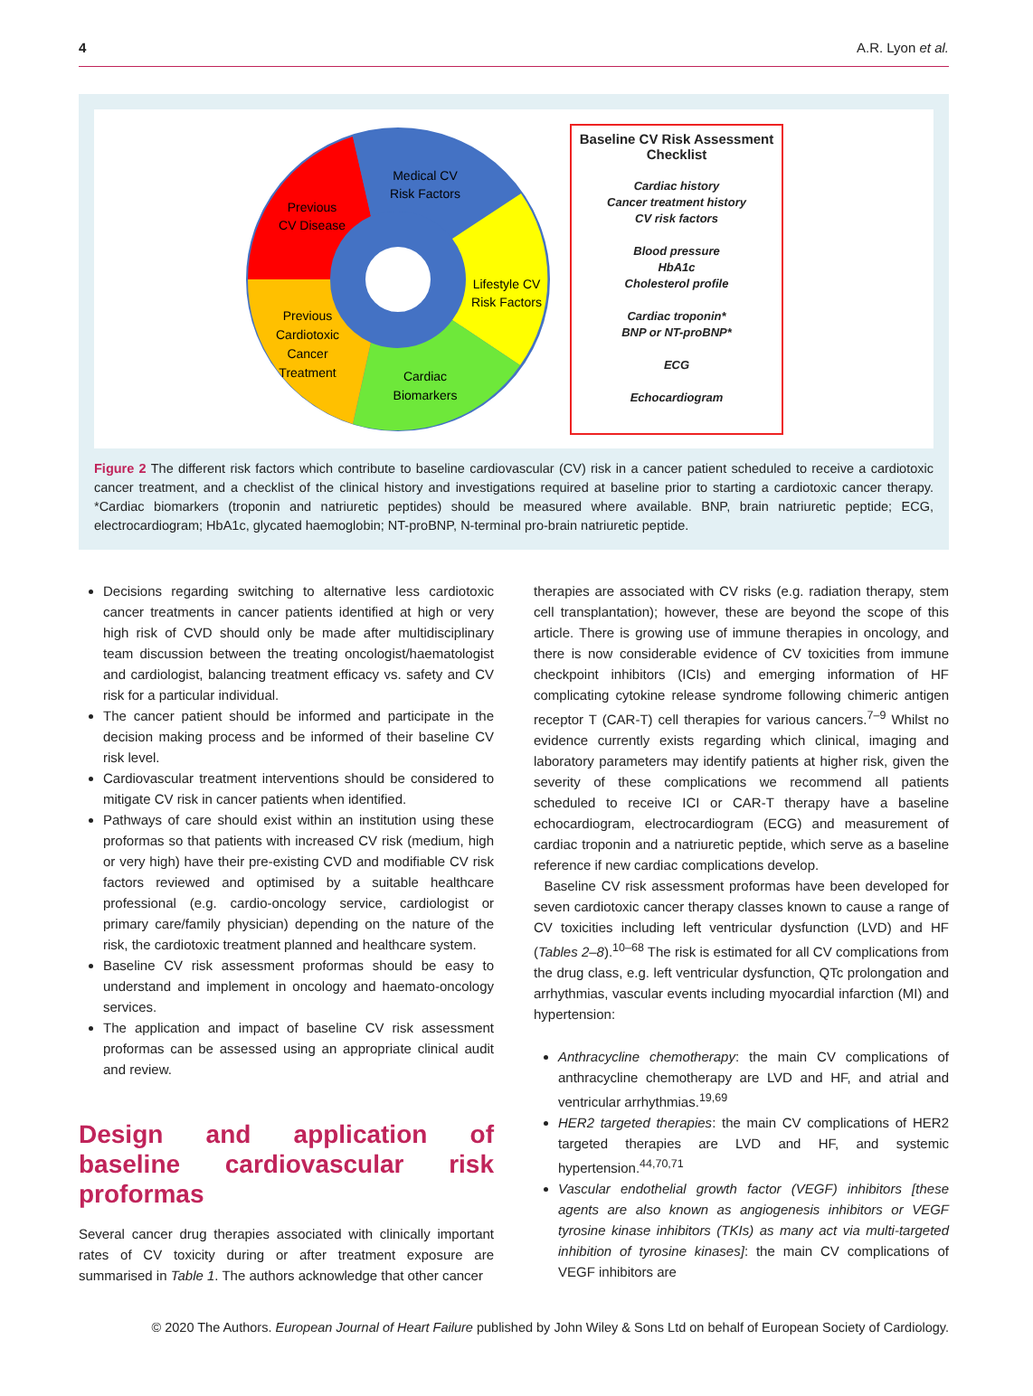4 A.R. Lyon et al.
Medical CV
Risk Factors
Previous
CV Disease
Lifestyle CV
Risk Factors
Previous
Cardiotoxic
Cancer
Treatment
Cardiac
Biomarkers
Baseline CV Risk Assessment Checklist
Cardiac history
Cancer treatment history
CV risk factors
Blood pressure
HbA1c
Cholesterol profile
Cardiac troponin*
BNP or NT-proBNP*
ECG
Echocardiogram
Figure 2 The different risk factors which contribute to baseline cardiovascular (CV) risk in a cancer patient scheduled to receive a cardiotoxic cancer treatment, and a checklist of the clinical history and investigations required at baseline prior to starting a cardiotoxic cancer therapy. *Cardiac biomarkers (troponin and natriuretic peptides) should be measured where available. BNP, brain natriuretic peptide; ECG, electrocardiogram; HbA1c, glycated haemoglobin; NT-proBNP, N-terminal pro-brain natriuretic peptide.
Decisions regarding switching to alternative less cardiotoxic cancer treatments in cancer patients identified at high or very high risk of CVD should only be made after multidisciplinary team discussion between the treating oncologist/haematologist and cardiologist, balancing treatment efficacy vs. safety and CV risk for a particular individual.
The cancer patient should be informed and participate in the decision making process and be informed of their baseline CV risk level.
Cardiovascular treatment interventions should be considered to mitigate CV risk in cancer patients when identified.
Pathways of care should exist within an institution using these proformas so that patients with increased CV risk (medium, high or very high) have their pre-existing CVD and modifiable CV risk factors reviewed and optimised by a suitable healthcare professional (e.g. cardio-oncology service, cardiologist or primary care/family physician) depending on the nature of the risk, the cardiotoxic treatment planned and healthcare system.
Baseline CV risk assessment proformas should be easy to understand and implement in oncology and haemato-oncology services.
The application and impact of baseline CV risk assessment proformas can be assessed using an appropriate clinical audit and review.
Design and application of baseline cardiovascular risk proformas
Several cancer drug therapies associated with clinically important rates of CV toxicity during or after treatment exposure are summarised in Table 1. The authors acknowledge that other cancer
therapies are associated with CV risks (e.g. radiation therapy, stem cell transplantation); however, these are beyond the scope of this article. There is growing use of immune therapies in oncology, and there is now considerable evidence of CV toxicities from immune checkpoint inhibitors (ICIs) and emerging information of HF complicating cytokine release syndrome following chimeric antigen receptor T (CAR-T) cell therapies for various cancers.<sup>7–9</sup> Whilst no evidence currently exists regarding which clinical, imaging and laboratory parameters may identify patients at higher risk, given the severity of these complications we recommend all patients scheduled to receive ICI or CAR-T therapy have a baseline echocardiogram, electrocardiogram (ECG) and measurement of cardiac troponin and a natriuretic peptide, which serve as a baseline reference if new cardiac complications develop.
Baseline CV risk assessment proformas have been developed for seven cardiotoxic cancer therapy classes known to cause a range of CV toxicities including left ventricular dysfunction (LVD) and HF (Tables 2–8).<sup>10–68</sup> The risk is estimated for all CV complications from the drug class, e.g. left ventricular dysfunction, QTc prolongation and arrhythmias, vascular events including myocardial infarction (MI) and hypertension:
Anthracycline chemotherapy: the main CV complications of anthracycline chemotherapy are LVD and HF, and atrial and ventricular arrhythmias.<sup>19,69</sup>
HER2 targeted therapies: the main CV complications of HER2 targeted therapies are LVD and HF, and systemic hypertension.<sup>44,70,71</sup>
Vascular endothelial growth factor (VEGF) inhibitors [these agents are also known as angiogenesis inhibitors or VEGF tyrosine kinase inhibitors (TKIs) as many act via multi-targeted inhibition of tyrosine kinases]: the main CV complications of VEGF inhibitors are
© 2020 The Authors. European Journal of Heart Failure published by John Wiley & Sons Ltd on behalf of European Society of Cardiology.